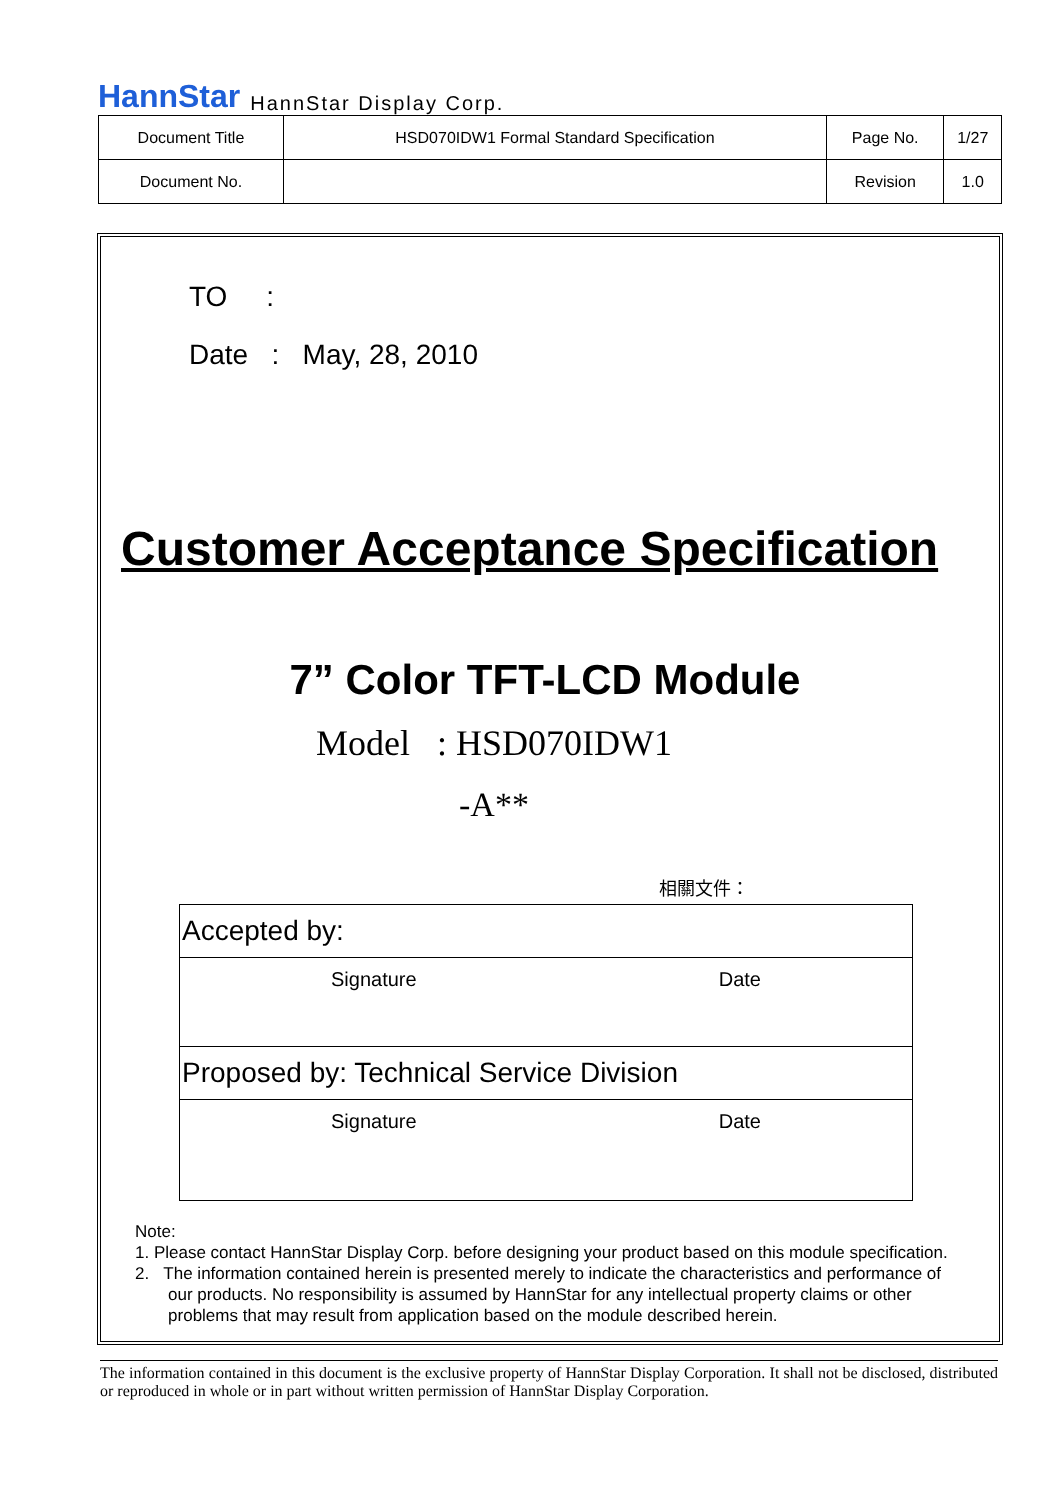HannStar HannStar Display Corp.
| Document Title | HSD070IDW1 Formal Standard Specification | Page No. | 1/27 |
| Document No. | | Revision | 1.0 |
TO :
Date : May, 28, 2010
Customer Acceptance Specification
7” Color TFT-LCD Module
Model : HSD070IDW1
-A**
相關文件：
Accepted by:
Signature Date
Proposed by: Technical Service Division
Signature Date
Note:
1. Please contact HannStar Display Corp. before designing your product based on this module specification.
2. The information contained herein is presented merely to indicate the characteristics and performance of
our products. No responsibility is assumed by HannStar for any intellectual property claims or other
problems that may result from application based on the module described herein.
The information contained in this document is the exclusive property of HannStar Display Corporation. It shall not be disclosed, distributed or reproduced in whole or in part without written permission of HannStar Display Corporation.